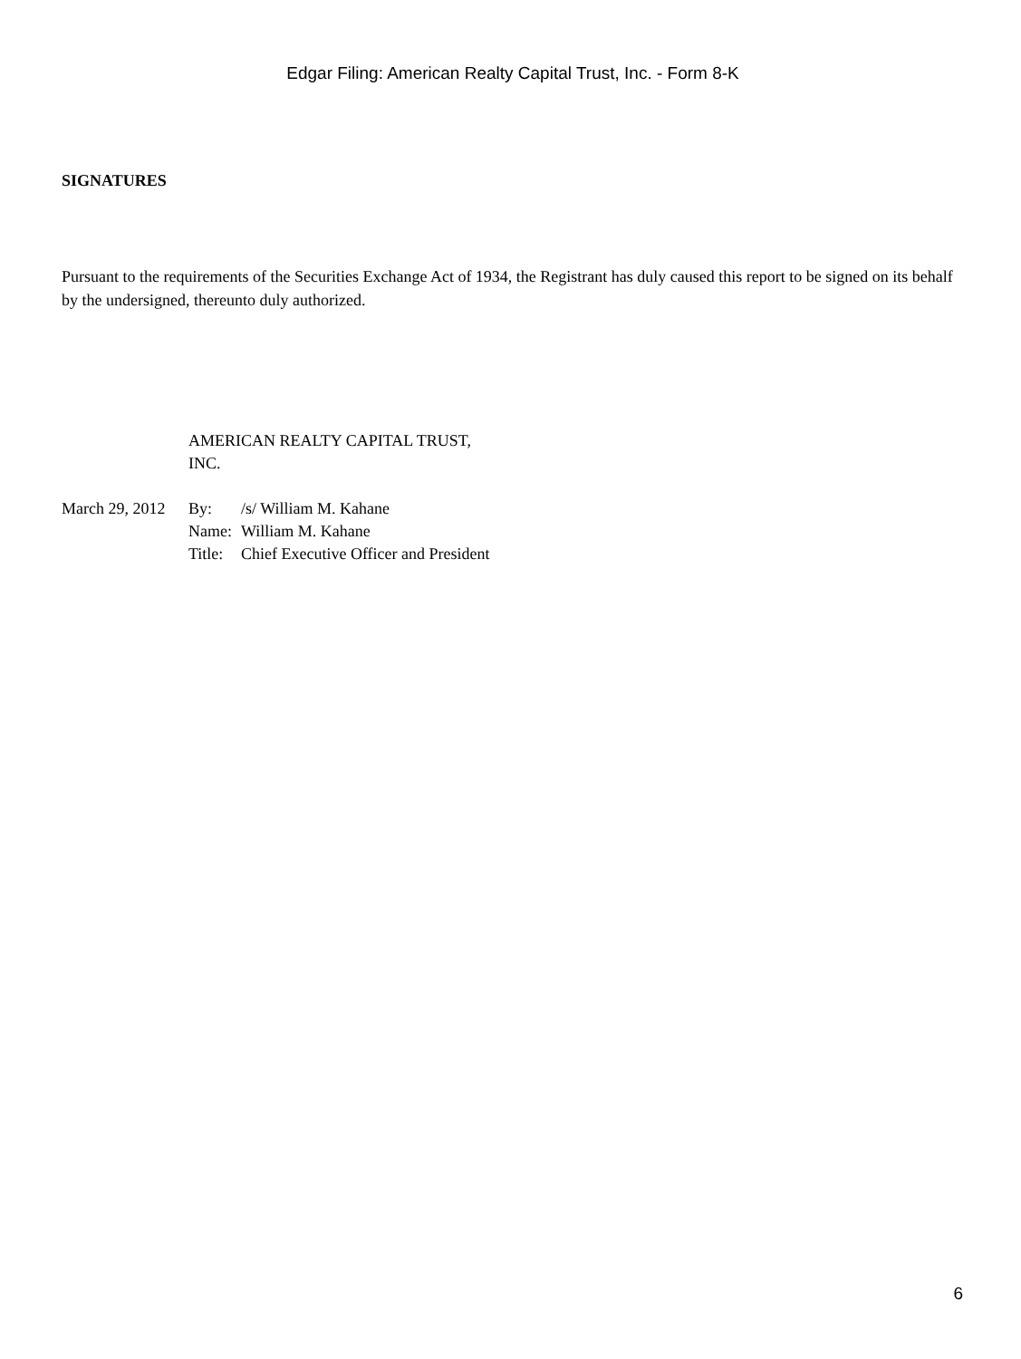Edgar Filing: American Realty Capital Trust, Inc. - Form 8-K
SIGNATURES
Pursuant to the requirements of the Securities Exchange Act of 1934, the Registrant has duly caused this report to be signed on its behalf by the undersigned, thereunto duly authorized.
| | AMERICAN REALTY CAPITAL TRUST, INC. | |
| March 29, 2012 | By: | /s/ William M. Kahane |
| | Name: | William M. Kahane |
| | Title: | Chief Executive Officer and President |
6